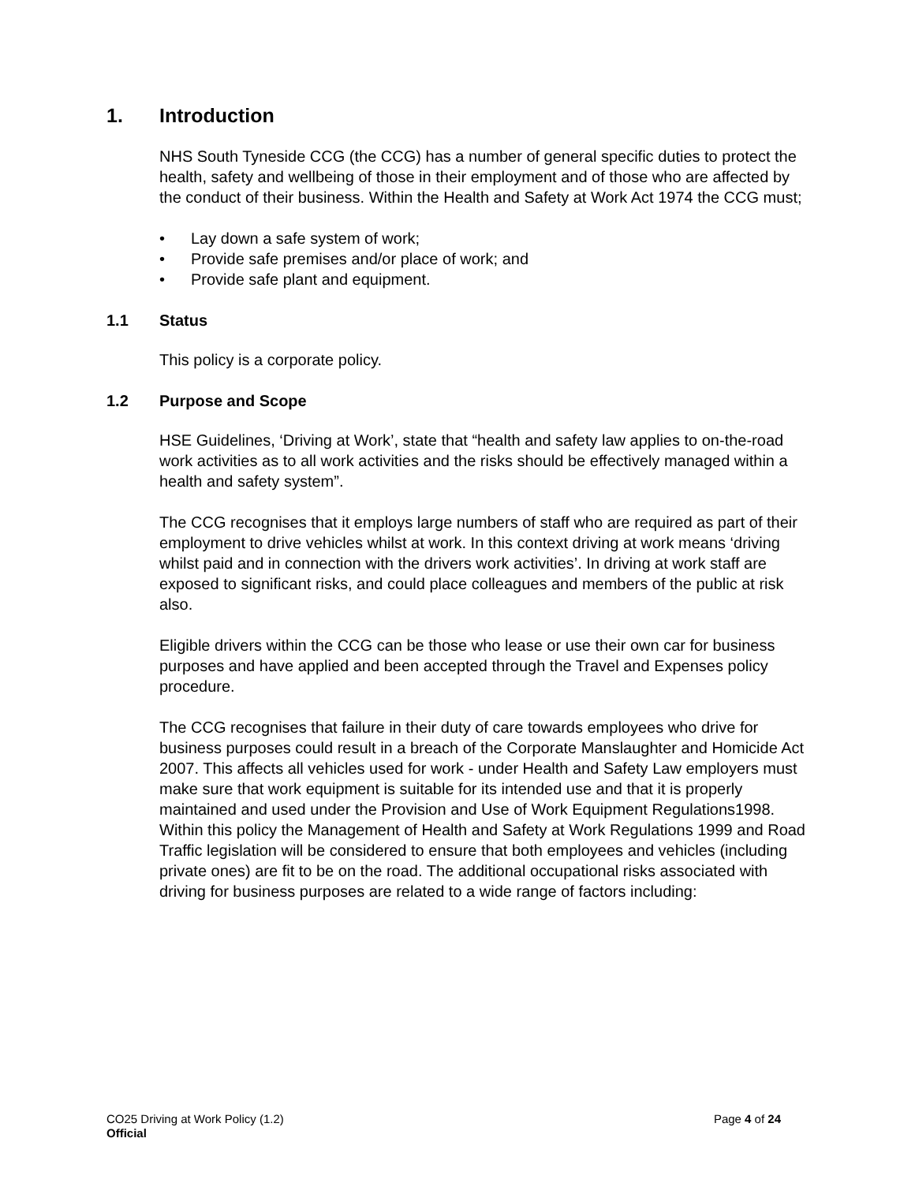1. Introduction
NHS South Tyneside CCG (the CCG) has a number of general specific duties to protect the health, safety and wellbeing of those in their employment and of those who are affected by the conduct of their business. Within the Health and Safety at Work Act 1974 the CCG must;
• Lay down a safe system of work;
• Provide safe premises and/or place of work; and
• Provide safe plant and equipment.
1.1 Status
This policy is a corporate policy.
1.2 Purpose and Scope
HSE Guidelines, ‘Driving at Work’, state that “health and safety law applies to on-the-road work activities as to all work activities and the risks should be effectively managed within a health and safety system”.
The CCG recognises that it employs large numbers of staff who are required as part of their employment to drive vehicles whilst at work. In this context driving at work means ‘driving whilst paid and in connection with the drivers work activities’. In driving at work staff are exposed to significant risks, and could place colleagues and members of the public at risk also.
Eligible drivers within the CCG can be those who lease or use their own car for business purposes and have applied and been accepted through the Travel and Expenses policy procedure.
The CCG recognises that failure in their duty of care towards employees who drive for business purposes could result in a breach of the Corporate Manslaughter and Homicide Act 2007. This affects all vehicles used for work - under Health and Safety Law employers must make sure that work equipment is suitable for its intended use and that it is properly maintained and used under the Provision and Use of Work Equipment Regulations1998. Within this policy the Management of Health and Safety at Work Regulations 1999 and Road Traffic legislation will be considered to ensure that both employees and vehicles (including private ones) are fit to be on the road. The additional occupational risks associated with driving for business purposes are related to a wide range of factors including:
CO25 Driving at Work Policy (1.2) Page 4 of 24
Official